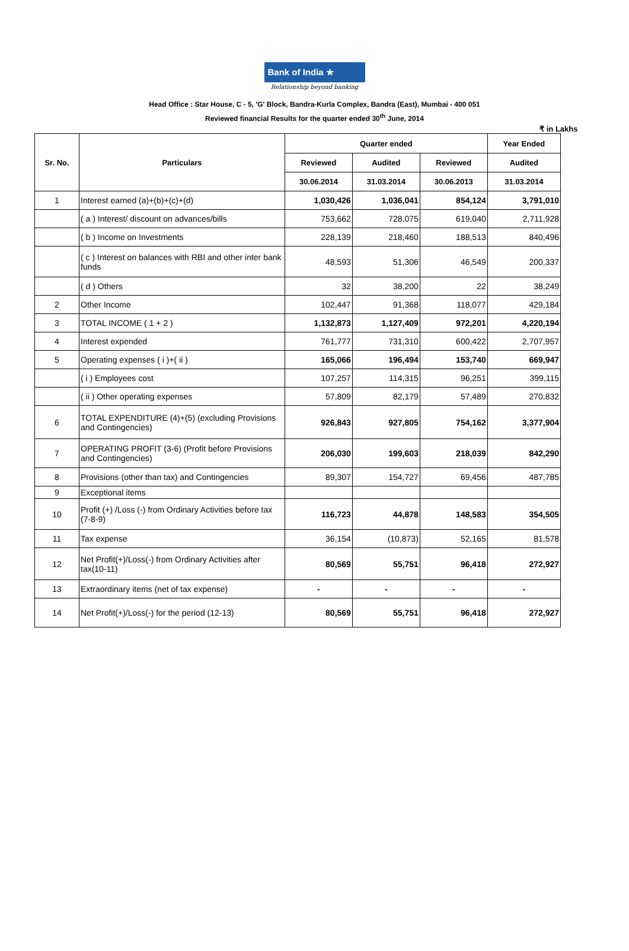Bank of India ★
Relationship beyond banking
Head Office : Star House, C - 5, 'G' Block, Bandra-Kurla Complex, Bandra (East), Mumbai - 400 051
Reviewed financial Results for the quarter ended 30<sup>th</sup> June, 2014
₹ in Lakhs
| Sr. No. | Particulars | Quarter ended | | | Year Ended |
| --- | --- | --- | --- | --- | --- |
| | | Reviewed | Audited | Reviewed | Audited |
| | | 30.06.2014 | 31.03.2014 | 30.06.2013 | 31.03.2014 |
| 1 | Interest earned (a)+(b)+(c)+(d) | 1,030,426 | 1,036,041 | 854,124 | 3,791,010 |
| | ( a ) Interest/ discount on advances/bills | 753,662 | 728,075 | 619,040 | 2,711,928 |
| | ( b ) Income on Investments | 228,139 | 218,460 | 188,513 | 840,496 |
| | ( c ) Interest on balances with RBI and other inter bank funds | 48,593 | 51,306 | 46,549 | 200,337 |
| | ( d ) Others | 32 | 38,200 | 22 | 38,249 |
| 2 | Other Income | 102,447 | 91,368 | 118,077 | 429,184 |
| 3 | TOTAL INCOME ( 1 + 2 ) | 1,132,873 | 1,127,409 | 972,201 | 4,220,194 |
| 4 | Interest expended | 761,777 | 731,310 | 600,422 | 2,707,957 |
| 5 | Operating expenses ( i )+( ii ) | 165,066 | 196,494 | 153,740 | 669,947 |
| | ( i ) Employees cost | 107,257 | 114,315 | 96,251 | 399,115 |
| | ( ii ) Other operating expenses | 57,809 | 82,179 | 57,489 | 270,832 |
| 6 | TOTAL EXPENDITURE (4)+(5) (excluding Provisions and Contingencies) | 926,843 | 927,805 | 754,162 | 3,377,904 |
| 7 | OPERATING PROFIT (3-6) (Profit before Provisions and Contingencies) | 206,030 | 199,603 | 218,039 | 842,290 |
| 8 | Provisions (other than tax) and Contingencies | 89,307 | 154,727 | 69,456 | 487,785 |
| 9 | Exceptional items | | | | |
| 10 | Profit (+) /Loss (-) from Ordinary Activities before tax (7-8-9) | 116,723 | 44,878 | 148,583 | 354,505 |
| 11 | Tax expense | 36,154 | (10,873) | 52,165 | 81,578 |
| 12 | Net Profit(+)/Loss(-) from Ordinary Activities after tax(10-11) | 80,569 | 55,751 | 96,418 | 272,927 |
| 13 | Extraordinary items (net of tax expense) | - | - | - | - |
| 14 | Net Profit(+)/Loss(-) for the period (12-13) | 80,569 | 55,751 | 96,418 | 272,927 |